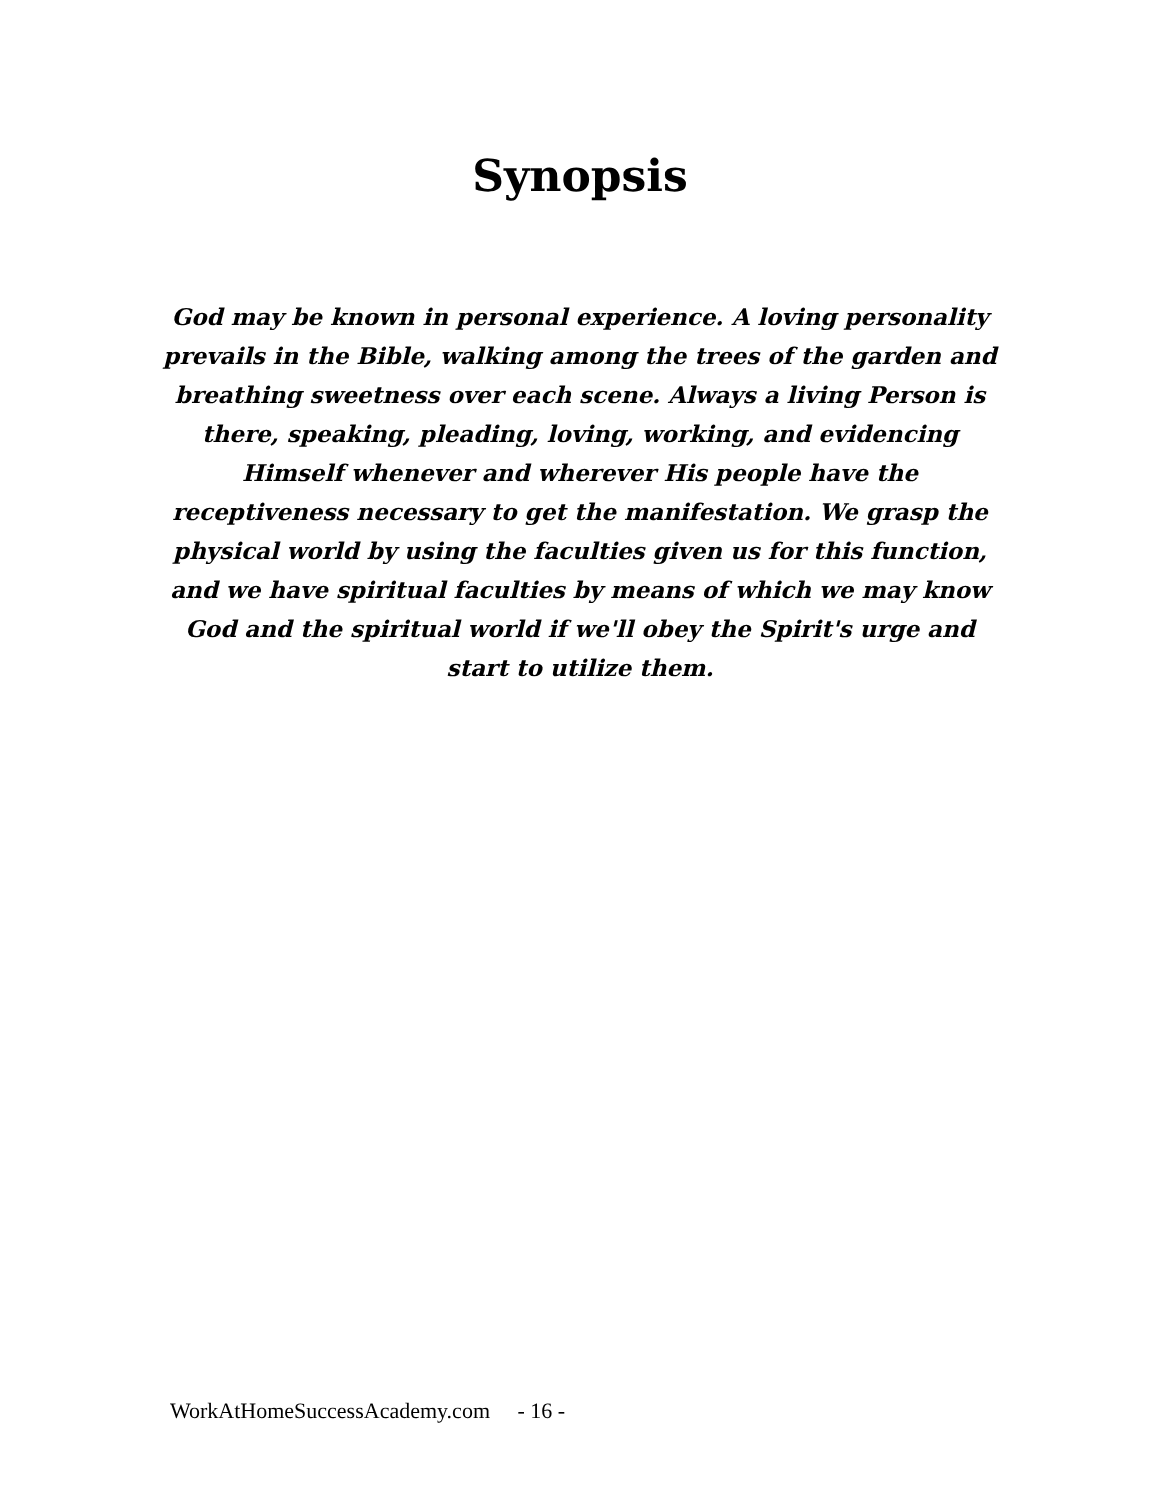Synopsis
God may be known in personal experience. A loving personality prevails in the Bible, walking among the trees of the garden and breathing sweetness over each scene. Always a living Person is there, speaking, pleading, loving, working, and evidencing Himself whenever and wherever His people have the receptiveness necessary to get the manifestation. We grasp the physical world by using the faculties given us for this function, and we have spiritual faculties by means of which we may know God and the spiritual world if we'll obey the Spirit's urge and start to utilize them.
WorkAtHomeSuccessAcademy.com - 16 -